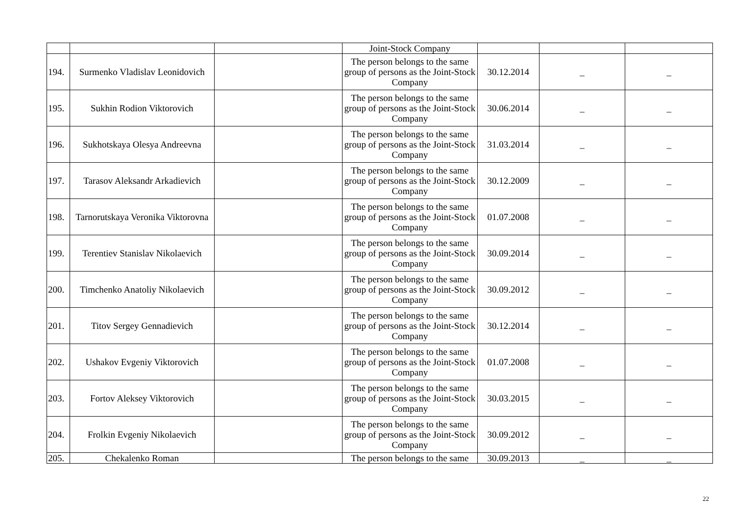| | | | Joint-Stock Company | | | |
| 194. | Surmenko Vladislav Leonidovich | | The person belongs to the same group of persons as the Joint-Stock Company | 30.12.2014 | _ | _ |
| 195. | Sukhin Rodion Viktorovich | | The person belongs to the same group of persons as the Joint-Stock Company | 30.06.2014 | _ | _ |
| 196. | Sukhotskaya Olesya Andreevna | | The person belongs to the same group of persons as the Joint-Stock Company | 31.03.2014 | _ | _ |
| 197. | Tarasov Aleksandr Arkadievich | | The person belongs to the same group of persons as the Joint-Stock Company | 30.12.2009 | _ | _ |
| 198. | Tarnorutskaya Veronika Viktorovna | | The person belongs to the same group of persons as the Joint-Stock Company | 01.07.2008 | _ | _ |
| 199. | Terentiev Stanislav Nikolaevich | | The person belongs to the same group of persons as the Joint-Stock Company | 30.09.2014 | _ | _ |
| 200. | Timchenko Anatoliy Nikolaevich | | The person belongs to the same group of persons as the Joint-Stock Company | 30.09.2012 | _ | _ |
| 201. | Titov Sergey Gennadievich | | The person belongs to the same group of persons as the Joint-Stock Company | 30.12.2014 | _ | _ |
| 202. | Ushakov Evgeniy Viktorovich | | The person belongs to the same group of persons as the Joint-Stock Company | 01.07.2008 | _ | _ |
| 203. | Fortov Aleksey Viktorovich | | The person belongs to the same group of persons as the Joint-Stock Company | 30.03.2015 | _ | _ |
| 204. | Frolkin Evgeniy Nikolaevich | | The person belongs to the same group of persons as the Joint-Stock Company | 30.09.2012 | _ | _ |
| 205. | Chekalenko Roman | | The person belongs to the same | 30.09.2013 | _ | _ |
22